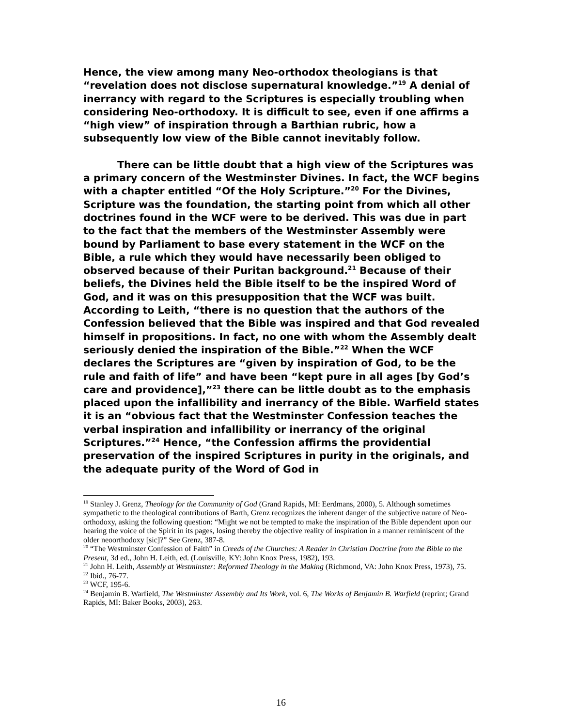Hence, the view among many Neo-orthodox theologians is that “revelation does not disclose supernatural knowledge.”<sup>19</sup> A denial of inerrancy with regard to the Scriptures is especially troubling when considering Neo-orthodoxy. It is difficult to see, even if one affirms a “high view” of inspiration through a Barthian rubric, how a subsequently low view of the Bible cannot inevitably follow.
There can be little doubt that a high view of the Scriptures was a primary concern of the Westminster Divines. In fact, the WCF begins with a chapter entitled “Of the Holy Scripture.”<sup>20</sup> For the Divines, Scripture was the foundation, the starting point from which all other doctrines found in the WCF were to be derived. This was due in part to the fact that the members of the Westminster Assembly were bound by Parliament to base every statement in the WCF on the Bible, a rule which they would have necessarily been obliged to observed because of their Puritan background.<sup>21</sup> Because of their beliefs, the Divines held the Bible itself to be the inspired Word of God, and it was on this presupposition that the WCF was built. According to Leith, “there is no question that the authors of the Confession believed that the Bible was inspired and that God revealed himself in propositions. In fact, no one with whom the Assembly dealt seriously denied the inspiration of the Bible.”<sup>22</sup> When the WCF declares the Scriptures are “given by inspiration of God, to be the rule and faith of life” and have been “kept pure in all ages [by God’s care and providence],”<sup>23</sup> there can be little doubt as to the emphasis placed upon the infallibility and inerrancy of the Bible. Warfield states it is an “obvious fact that the Westminster Confession teaches the verbal inspiration and infallibility or inerrancy of the original Scriptures.”<sup>24</sup> Hence, “the Confession affirms the providential preservation of the inspired Scriptures in purity in the originals, and the adequate purity of the Word of God in
<sup>19</sup> Stanley J. Grenz, Theology for the Community of God (Grand Rapids, MI: Eerdmans, 2000), 5. Although sometimes sympathetic to the theological contributions of Barth, Grenz recognizes the inherent danger of the subjective nature of Neo-orthodoxy, asking the following question: “Might we not be tempted to make the inspiration of the Bible dependent upon our hearing the voice of the Spirit in its pages, losing thereby the objective reality of inspiration in a manner reminiscent of the older neoorthodoxy [sic]?” See Grenz, 387-8.
<sup>20</sup> “The Westminster Confession of Faith” in Creeds of the Churches: A Reader in Christian Doctrine from the Bible to the Present, 3d ed., John H. Leith, ed. (Louisville, KY: John Knox Press, 1982), 193.
<sup>21</sup> John H. Leith, Assembly at Westminster: Reformed Theology in the Making (Richmond, VA: John Knox Press, 1973), 75.
<sup>22</sup> Ibid., 76-77.
<sup>23</sup> WCF, 195-6.
<sup>24</sup> Benjamin B. Warfield, The Westminster Assembly and Its Work, vol. 6, The Works of Benjamin B. Warfield (reprint; Grand Rapids, MI: Baker Books, 2003), 263.
16